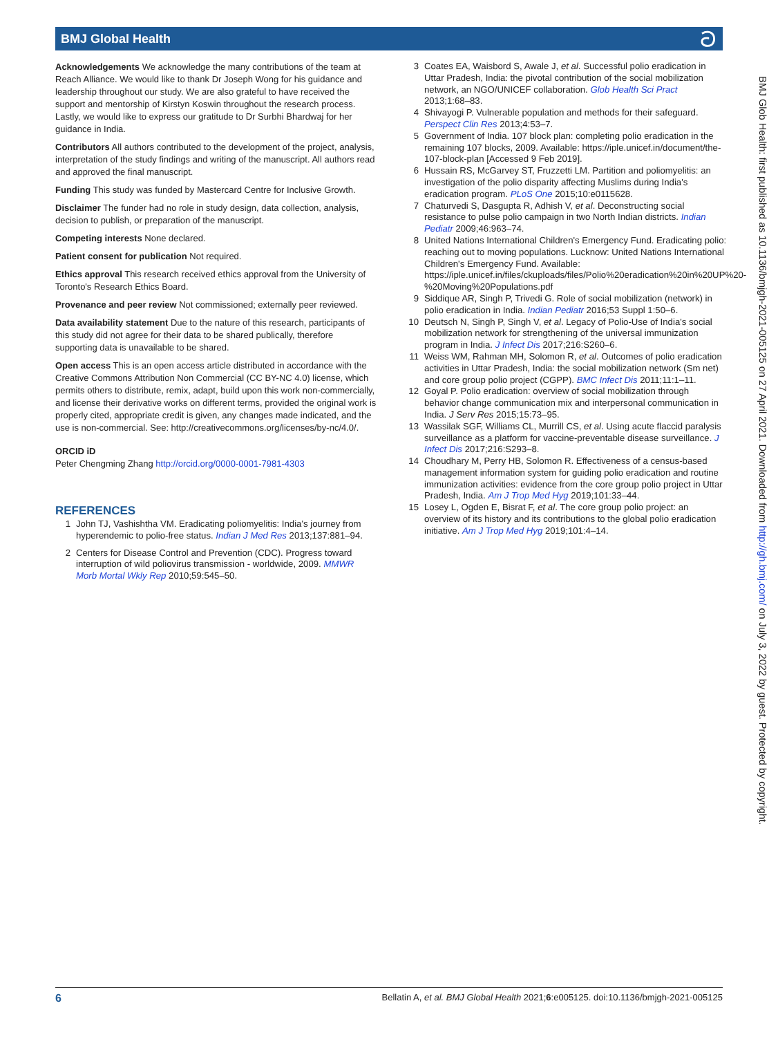BMJ Global Health ට
Acknowledgements We acknowledge the many contributions of the team at Reach Alliance. We would like to thank Dr Joseph Wong for his guidance and leadership throughout our study. We are also grateful to have received the support and mentorship of Kirstyn Koswin throughout the research process. Lastly, we would like to express our gratitude to Dr Surbhi Bhardwaj for her guidance in India.
Contributors All authors contributed to the development of the project, analysis, interpretation of the study findings and writing of the manuscript. All authors read and approved the final manuscript.
Funding This study was funded by Mastercard Centre for Inclusive Growth.
Disclaimer The funder had no role in study design, data collection, analysis, decision to publish, or preparation of the manuscript.
Competing interests None declared.
Patient consent for publication Not required.
Ethics approval This research received ethics approval from the University of Toronto's Research Ethics Board.
Provenance and peer review Not commissioned; externally peer reviewed.
Data availability statement Due to the nature of this research, participants of this study did not agree for their data to be shared publically, therefore supporting data is unavailable to be shared.
Open access This is an open access article distributed in accordance with the Creative Commons Attribution Non Commercial (CC BY-NC 4.0) license, which permits others to distribute, remix, adapt, build upon this work non-commercially, and license their derivative works on different terms, provided the original work is properly cited, appropriate credit is given, any changes made indicated, and the use is non-commercial. See: http://creativecommons.org/licenses/by-nc/4.0/.
ORCID iD
Peter Chengming Zhang http://orcid.org/0000-0001-7981-4303
REFERENCES
1 John TJ, Vashishtha VM. Eradicating poliomyelitis: India's journey from hyperendemic to polio-free status. Indian J Med Res 2013;137:881–94.
2 Centers for Disease Control and Prevention (CDC). Progress toward interruption of wild poliovirus transmission - worldwide, 2009. MMWR Morb Mortal Wkly Rep 2010;59:545–50.
3 Coates EA, Waisbord S, Awale J, et al. Successful polio eradication in Uttar Pradesh, India: the pivotal contribution of the social mobilization network, an NGO/UNICEF collaboration. Glob Health Sci Pract 2013;1:68–83.
4 Shivayogi P. Vulnerable population and methods for their safeguard. Perspect Clin Res 2013;4:53–7.
5 Government of India. 107 block plan: completing polio eradication in the remaining 107 blocks, 2009. Available: https://iple.unicef.in/document/the-107-block-plan [Accessed 9 Feb 2019].
6 Hussain RS, McGarvey ST, Fruzzetti LM. Partition and poliomyelitis: an investigation of the polio disparity affecting Muslims during India's eradication program. PLoS One 2015;10:e0115628.
7 Chaturvedi S, Dasgupta R, Adhish V, et al. Deconstructing social resistance to pulse polio campaign in two North Indian districts. Indian Pediatr 2009;46:963–74.
8 United Nations International Children's Emergency Fund. Eradicating polio: reaching out to moving populations. Lucknow: United Nations International Children's Emergency Fund. Available: https://iple.unicef.in/files/ckuploads/files/Polio%20eradication%20in%20UP%20-%20Moving%20Populations.pdf
9 Siddique AR, Singh P, Trivedi G. Role of social mobilization (network) in polio eradication in India. Indian Pediatr 2016;53 Suppl 1:50–6.
10 Deutsch N, Singh P, Singh V, et al. Legacy of Polio-Use of India's social mobilization network for strengthening of the universal immunization program in India. J Infect Dis 2017;216:S260–6.
11 Weiss WM, Rahman MH, Solomon R, et al. Outcomes of polio eradication activities in Uttar Pradesh, India: the social mobilization network (Sm net) and core group polio project (CGPP). BMC Infect Dis 2011;11:1–11.
12 Goyal P. Polio eradication: overview of social mobilization through behavior change communication mix and interpersonal communication in India. J Serv Res 2015;15:73–95.
13 Wassilak SGF, Williams CL, Murrill CS, et al. Using acute flaccid paralysis surveillance as a platform for vaccine-preventable disease surveillance. J Infect Dis 2017;216:S293–8.
14 Choudhary M, Perry HB, Solomon R. Effectiveness of a census-based management information system for guiding polio eradication and routine immunization activities: evidence from the core group polio project in Uttar Pradesh, India. Am J Trop Med Hyg 2019;101:33–44.
15 Losey L, Ogden E, Bisrat F, et al. The core group polio project: an overview of its history and its contributions to the global polio eradication initiative. Am J Trop Med Hyg 2019;101:4–14.
BMJ Glob Health: first published as 10.1136/bmjgh-2021-005125 on 27 April 2021. Downloaded from http://gh.bmj.com/ on July 3, 2022 by guest. Protected by copyright.
6 Bellatin A, et al. BMJ Global Health 2021;6:e005125. doi:10.1136/bmjgh-2021-005125